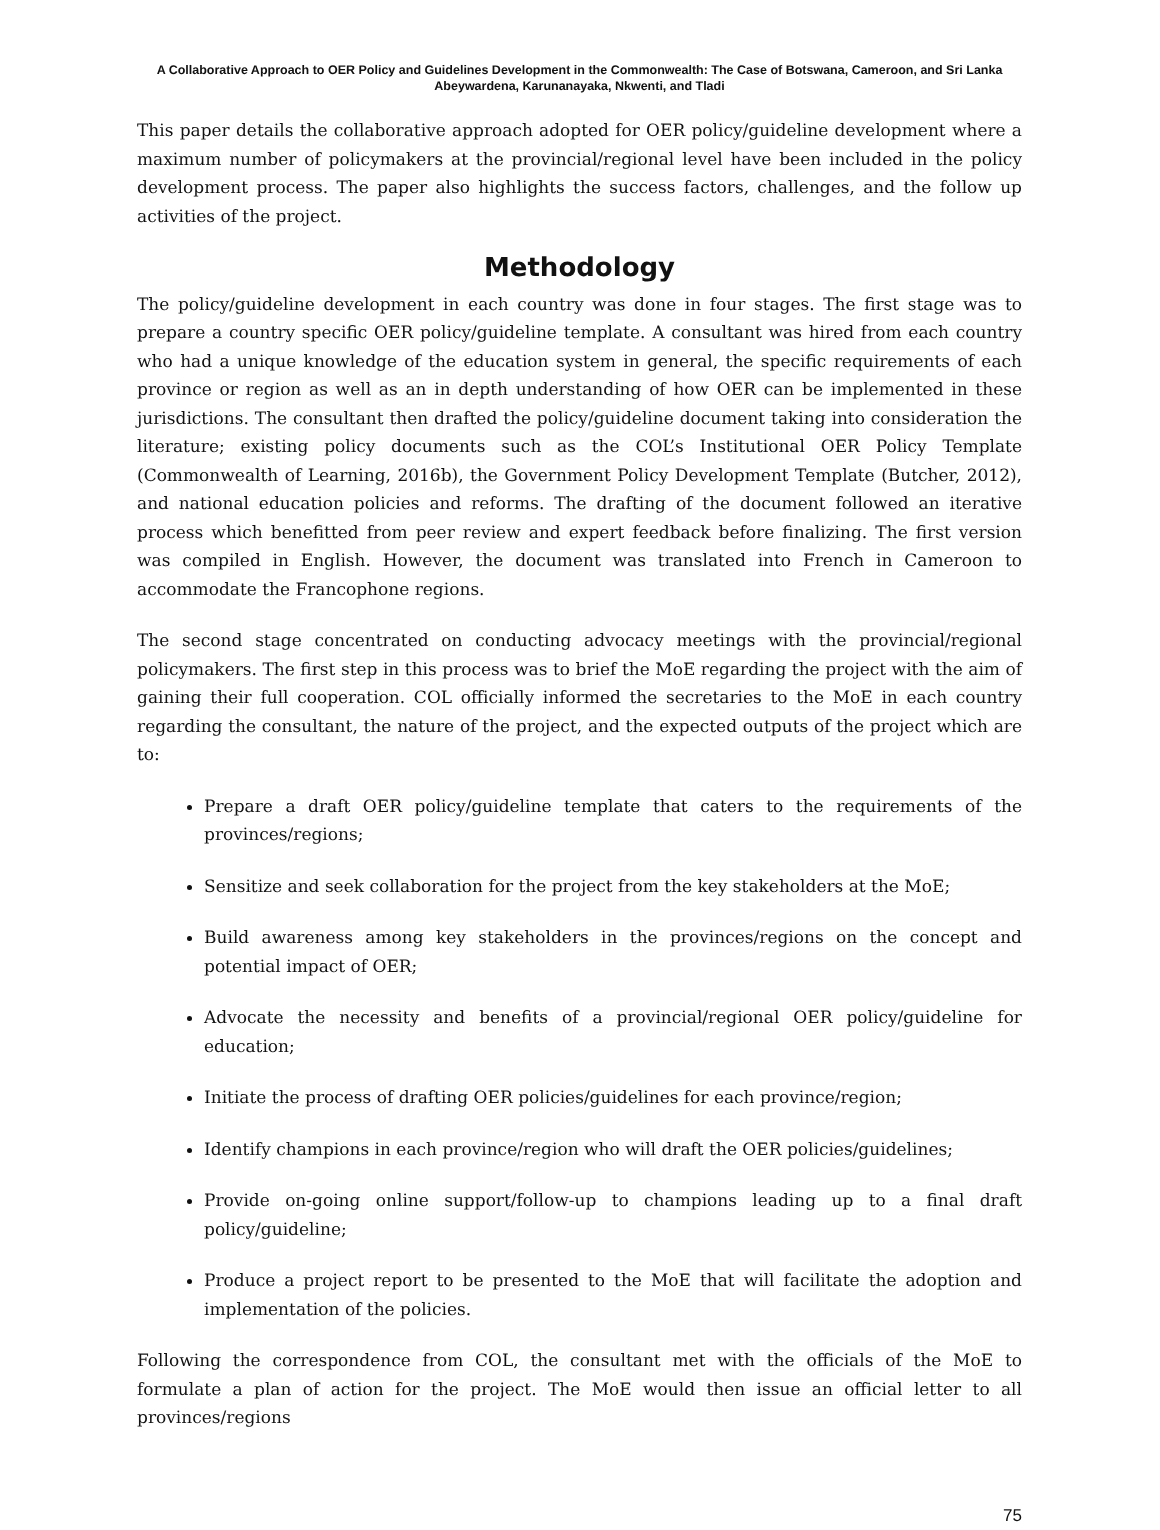A Collaborative Approach to OER Policy and Guidelines Development in the Commonwealth: The Case of Botswana, Cameroon, and Sri Lanka
Abeywardena, Karunanayaka, Nkwenti, and Tladi
This paper details the collaborative approach adopted for OER policy/guideline development where a maximum number of policymakers at the provincial/regional level have been included in the policy development process. The paper also highlights the success factors, challenges, and the follow up activities of the project.
Methodology
The policy/guideline development in each country was done in four stages. The first stage was to prepare a country specific OER policy/guideline template. A consultant was hired from each country who had a unique knowledge of the education system in general, the specific requirements of each province or region as well as an in depth understanding of how OER can be implemented in these jurisdictions. The consultant then drafted the policy/guideline document taking into consideration the literature; existing policy documents such as the COL’s Institutional OER Policy Template (Commonwealth of Learning, 2016b), the Government Policy Development Template (Butcher, 2012), and national education policies and reforms. The drafting of the document followed an iterative process which benefitted from peer review and expert feedback before finalizing. The first version was compiled in English. However, the document was translated into French in Cameroon to accommodate the Francophone regions.
The second stage concentrated on conducting advocacy meetings with the provincial/regional policymakers. The first step in this process was to brief the MoE regarding the project with the aim of gaining their full cooperation. COL officially informed the secretaries to the MoE in each country regarding the consultant, the nature of the project, and the expected outputs of the project which are to:
Prepare a draft OER policy/guideline template that caters to the requirements of the provinces/regions;
Sensitize and seek collaboration for the project from the key stakeholders at the MoE;
Build awareness among key stakeholders in the provinces/regions on the concept and potential impact of OER;
Advocate the necessity and benefits of a provincial/regional OER policy/guideline for education;
Initiate the process of drafting OER policies/guidelines for each province/region;
Identify champions in each province/region who will draft the OER policies/guidelines;
Provide on-going online support/follow-up to champions leading up to a final draft policy/guideline;
Produce a project report to be presented to the MoE that will facilitate the adoption and implementation of the policies.
Following the correspondence from COL, the consultant met with the officials of the MoE to formulate a plan of action for the project. The MoE would then issue an official letter to all provinces/regions
75